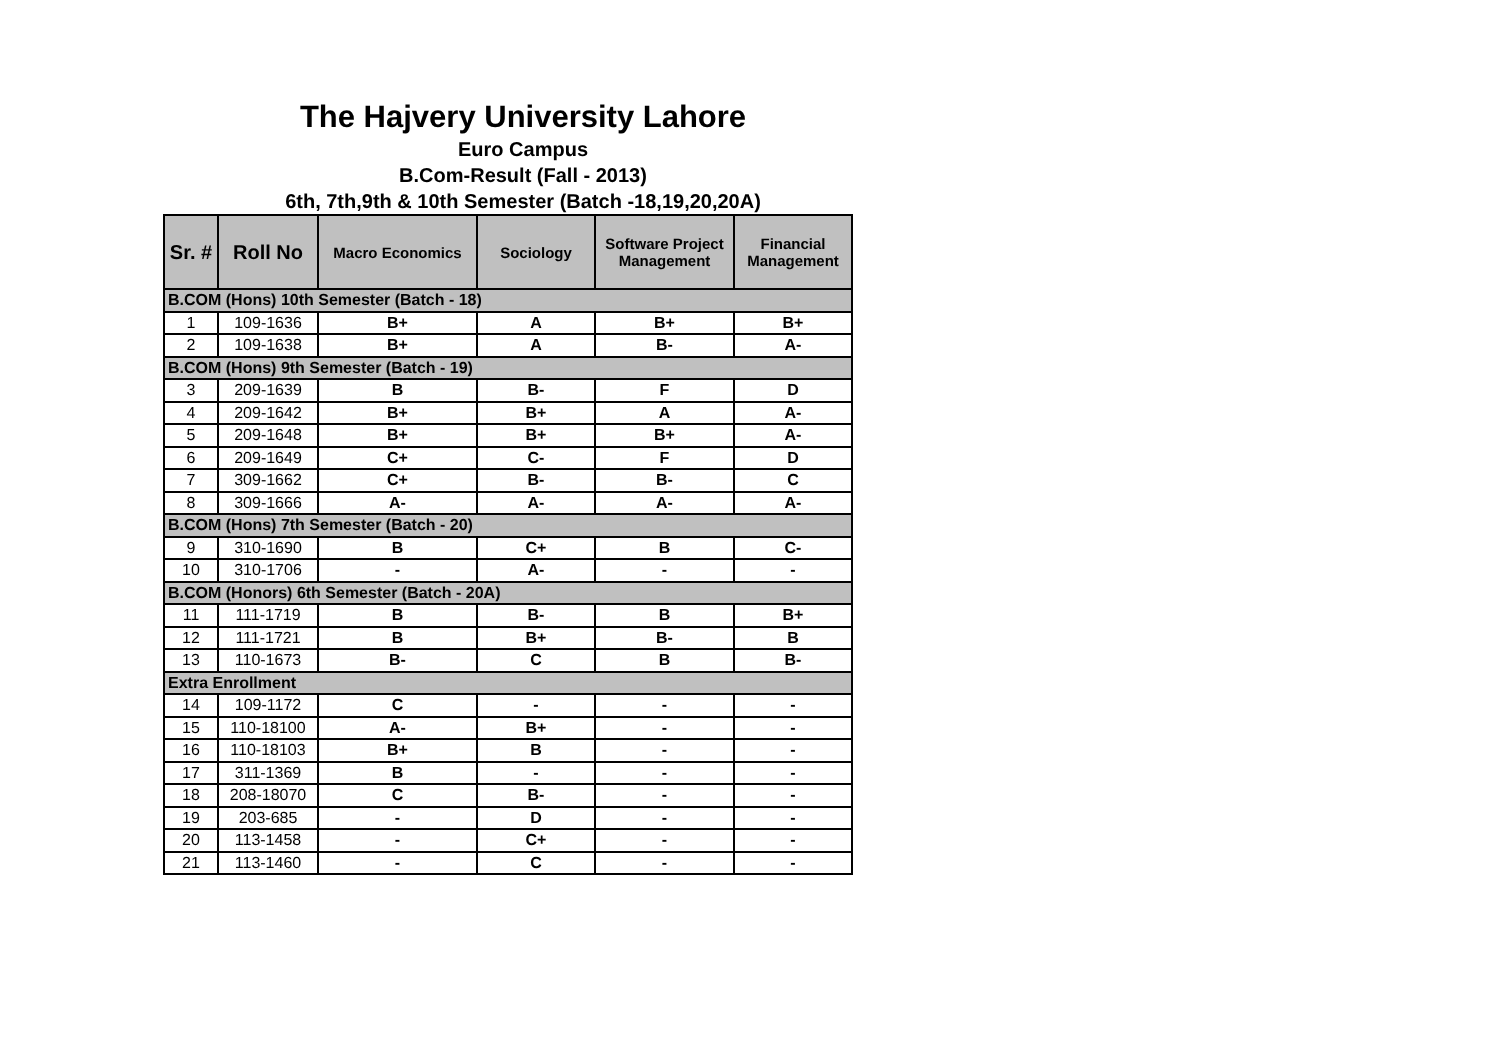The Hajvery University Lahore
Euro Campus
B.Com-Result (Fall - 2013)
6th, 7th,9th & 10th Semester (Batch -18,19,20,20A)
| Sr. # | Roll No | Macro Economics | Sociology | Software Project Management | Financial Management |
| --- | --- | --- | --- | --- | --- |
| B.COM (Hons) 10th Semester (Batch - 18) | | | | | |
| 1 | 109-1636 | B+ | A | B+ | B+ |
| 2 | 109-1638 | B+ | A | B- | A- |
| B.COM (Hons) 9th Semester (Batch - 19) | | | | | |
| 3 | 209-1639 | B | B- | F | D |
| 4 | 209-1642 | B+ | B+ | A | A- |
| 5 | 209-1648 | B+ | B+ | B+ | A- |
| 6 | 209-1649 | C+ | C- | F | D |
| 7 | 309-1662 | C+ | B- | B- | C |
| 8 | 309-1666 | A- | A- | A- | A- |
| B.COM (Hons) 7th Semester (Batch - 20) | | | | | |
| 9 | 310-1690 | B | C+ | B | C- |
| 10 | 310-1706 | - | A- | - | - |
| B.COM (Honors) 6th Semester (Batch - 20A) | | | | | |
| 11 | 111-1719 | B | B- | B | B+ |
| 12 | 111-1721 | B | B+ | B- | B |
| 13 | 110-1673 | B- | C | B | B- |
| Extra Enrollment | | | | | |
| 14 | 109-1172 | C | - | - | - |
| 15 | 110-18100 | A- | B+ | - | - |
| 16 | 110-18103 | B+ | B | - | - |
| 17 | 311-1369 | B | - | - | - |
| 18 | 208-18070 | C | B- | - | - |
| 19 | 203-685 | - | D | - | - |
| 20 | 113-1458 | - | C+ | - | - |
| 21 | 113-1460 | - | C | - | - |